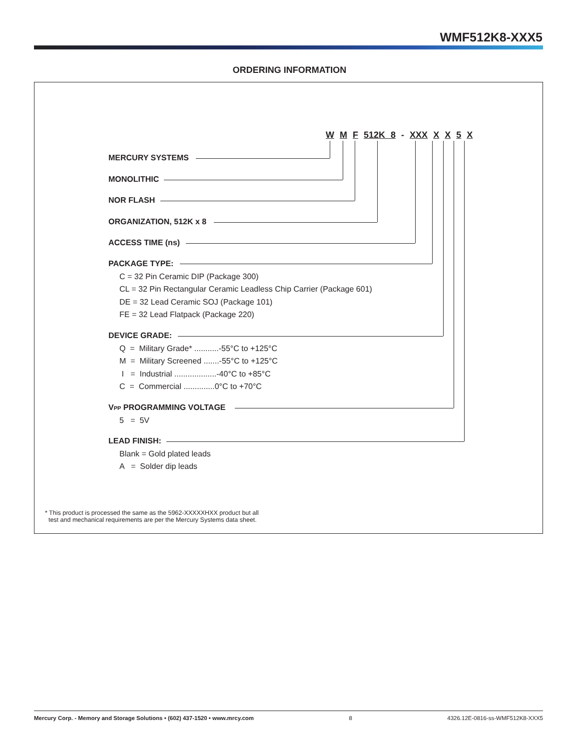WMF512K8-XXX5
ORDERING INFORMATION
W M F 512K 8 - XXX X X 5 X
MERCURY SYSTEMS
MONOLITHIC
NOR FLASH
ORGANIZATION, 512K x 8
ACCESS TIME (ns)
PACKAGE TYPE:
C = 32 Pin Ceramic DIP (Package 300)
CL = 32 Pin Rectangular Ceramic Leadless Chip Carrier (Package 601)
DE = 32 Lead Ceramic SOJ (Package 101)
FE = 32 Lead Flatpack (Package 220)
DEVICE GRADE:
Q = Military Grade* ...........-55°C to +125°C
M = Military Screened .......-55°C to +125°C
I = Industrial ...................-40°C to +85°C
C = Commercial ..............0°C to +70°C
V<sub>PP</sub> PROGRAMMING VOLTAGE
5 = 5V
LEAD FINISH:
Blank = Gold plated leads
A = Solder dip leads
* This product is processed the same as the 5962-XXXXXHXX product but all
test and mechanical requirements are per the Mercury Systems data sheet.
Mercury Corp. - Memory and Storage Solutions • (602) 437-1520 • www.mrcy.com 8 4326.12E-0816-ss-WMF512K8-XXX5